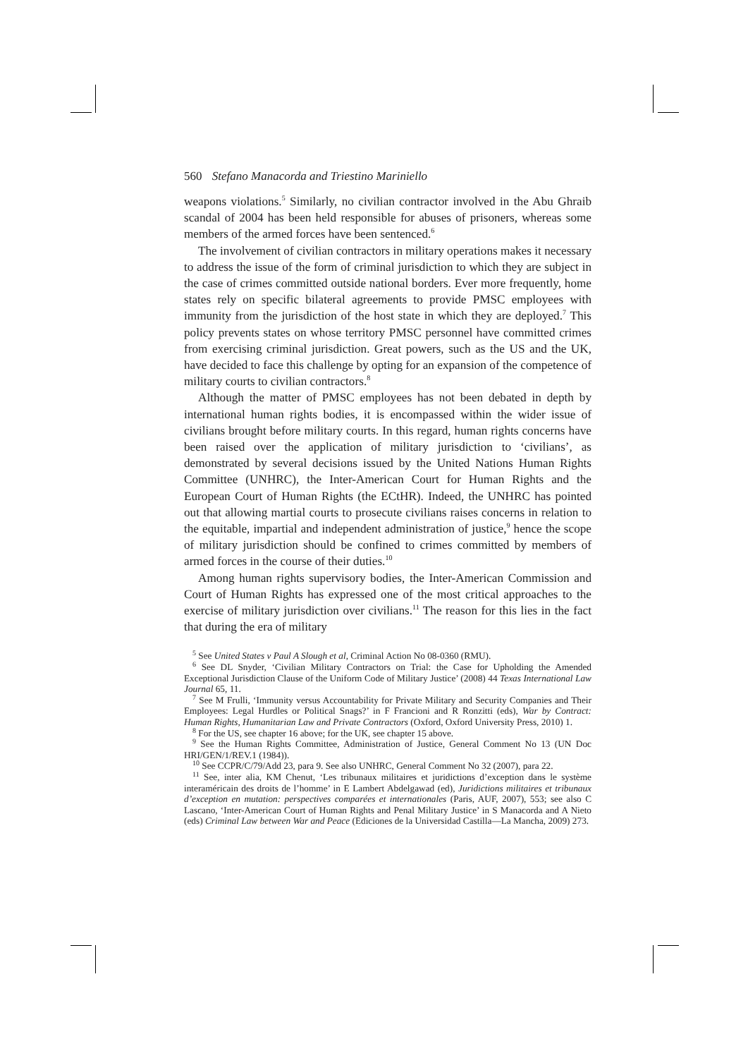560 Stefano Manacorda and Triestino Mariniello
weapons violations.<sup>5</sup> Similarly, no civilian contractor involved in the Abu Ghraib scandal of 2004 has been held responsible for abuses of prisoners, whereas some members of the armed forces have been sentenced.<sup>6</sup>
The involvement of civilian contractors in military operations makes it necessary to address the issue of the form of criminal jurisdiction to which they are subject in the case of crimes committed outside national borders. Ever more frequently, home states rely on specific bilateral agreements to provide PMSC employees with immunity from the jurisdiction of the host state in which they are deployed.<sup>7</sup> This policy prevents states on whose territory PMSC personnel have committed crimes from exercising criminal jurisdiction. Great powers, such as the US and the UK, have decided to face this challenge by opting for an expansion of the competence of military courts to civilian contractors.<sup>8</sup>
Although the matter of PMSC employees has not been debated in depth by international human rights bodies, it is encompassed within the wider issue of civilians brought before military courts. In this regard, human rights concerns have been raised over the application of military jurisdiction to ‘civilians’, as demonstrated by several decisions issued by the United Nations Human Rights Committee (UNHRC), the Inter-American Court for Human Rights and the European Court of Human Rights (the ECtHR). Indeed, the UNHRC has pointed out that allowing martial courts to prosecute civilians raises concerns in relation to the equitable, impartial and independent administration of justice,<sup>9</sup> hence the scope of military jurisdiction should be confined to crimes committed by members of armed forces in the course of their duties.<sup>10</sup>
Among human rights supervisory bodies, the Inter-American Commission and Court of Human Rights has expressed one of the most critical approaches to the exercise of military jurisdiction over civilians.<sup>11</sup> The reason for this lies in the fact that during the era of military
<sup>5</sup> See United States v Paul A Slough et al, Criminal Action No 08-0360 (RMU).
<sup>6</sup> See DL Snyder, ‘Civilian Military Contractors on Trial: the Case for Upholding the Amended Exceptional Jurisdiction Clause of the Uniform Code of Military Justice’ (2008) 44 Texas International Law Journal 65, 11.
<sup>7</sup> See M Frulli, ‘Immunity versus Accountability for Private Military and Security Companies and Their Employees: Legal Hurdles or Political Snags?’ in F Francioni and R Ronzitti (eds), War by Contract: Human Rights, Humanitarian Law and Private Contractors (Oxford, Oxford University Press, 2010) 1.
<sup>8</sup> For the US, see chapter 16 above; for the UK, see chapter 15 above.
<sup>9</sup> See the Human Rights Committee, Administration of Justice, General Comment No 13 (UN Doc HRI/GEN/1/REV.1 (1984)).
<sup>10</sup> See CCPR/C/79/Add 23, para 9. See also UNHRC, General Comment No 32 (2007), para 22.
<sup>11</sup> See, inter alia, KM Chenut, ‘Les tribunaux militaires et juridictions d’exception dans le système interaméricain des droits de l’homme’ in E Lambert Abdelgawad (ed), Juridictions militaires et tribunaux d’exception en mutation: perspectives comparées et internationales (Paris, AUF, 2007), 553; see also C Lascano, ‘Inter-American Court of Human Rights and Penal Military Justice’ in S Manacorda and A Nieto (eds) Criminal Law between War and Peace (Ediciones de la Universidad Castilla—La Mancha, 2009) 273.